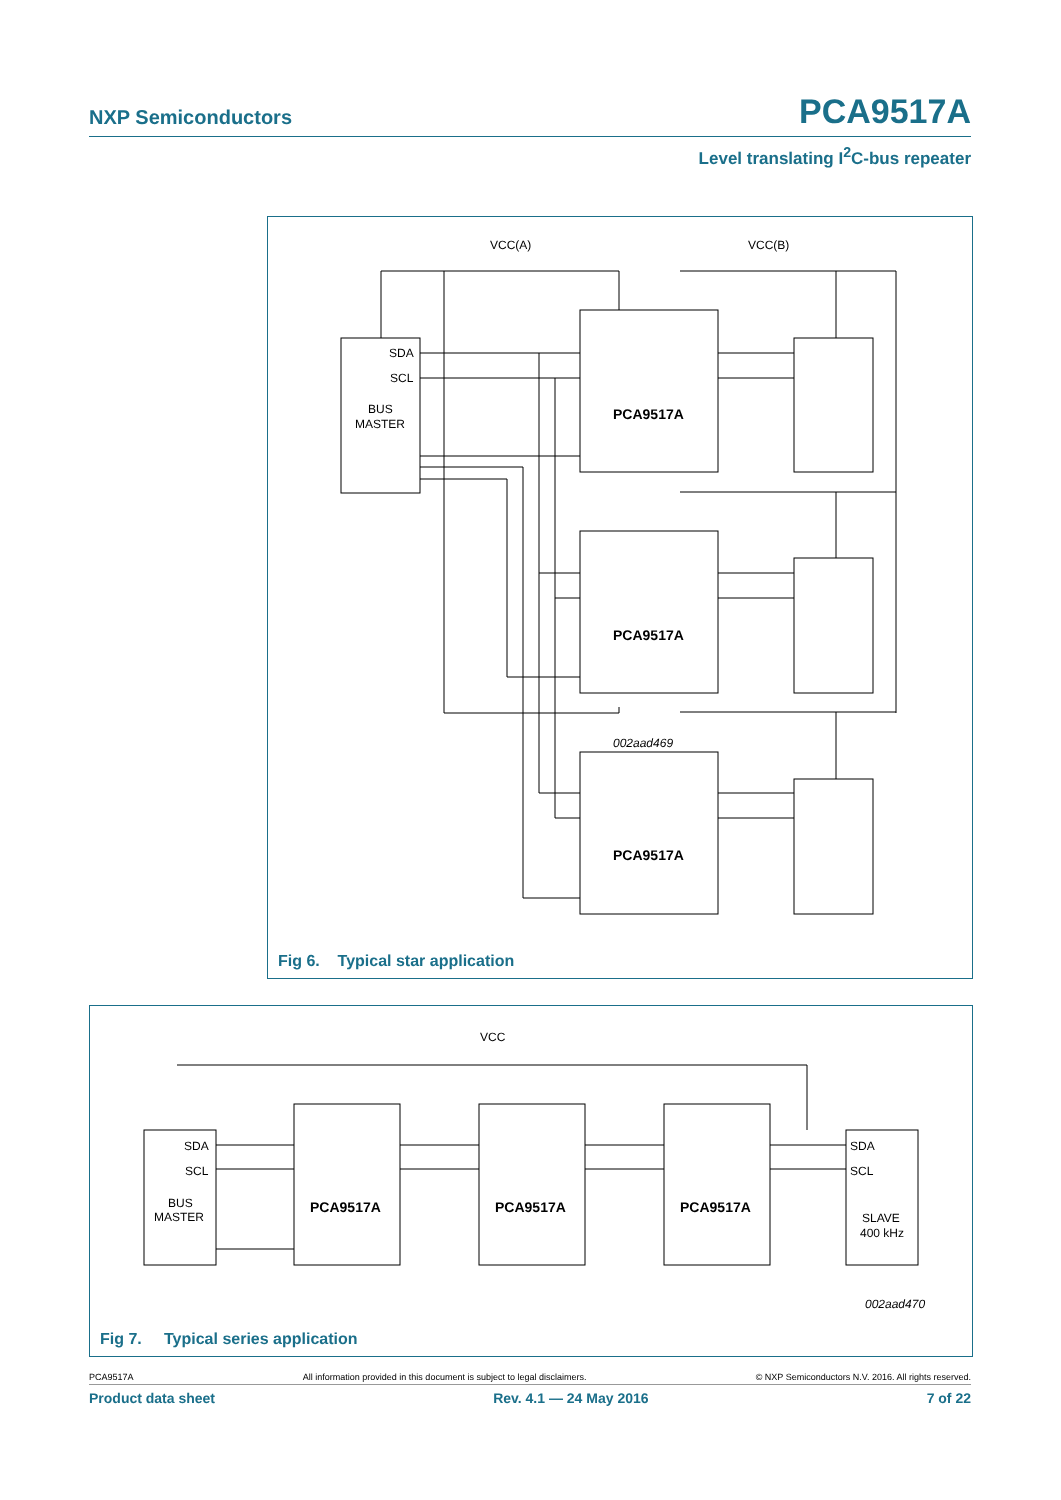NXP Semiconductors PCA9517A
Level translating I<sup>2</sup>C-bus repeater
VCC(A)
VCC(B)
SDA
SCL
BUS
MASTER
002aad469
PCA9517A
PCA9517A
PCA9517A
Fig 6. Typical star application
VCC
SDA
SCL
BUS
MASTER
SDA
SCL
SLAVE
400 kHz
002aad470
PCA9517A PCA9517A PCA9517A
Fig 7. Typical series application
PCA9517A All information provided in this document is subject to legal disclaimers. © NXP Semiconductors N.V. 2016. All rights reserved.
Product data sheet Rev. 4.1 — 24 May 2016 7 of 22